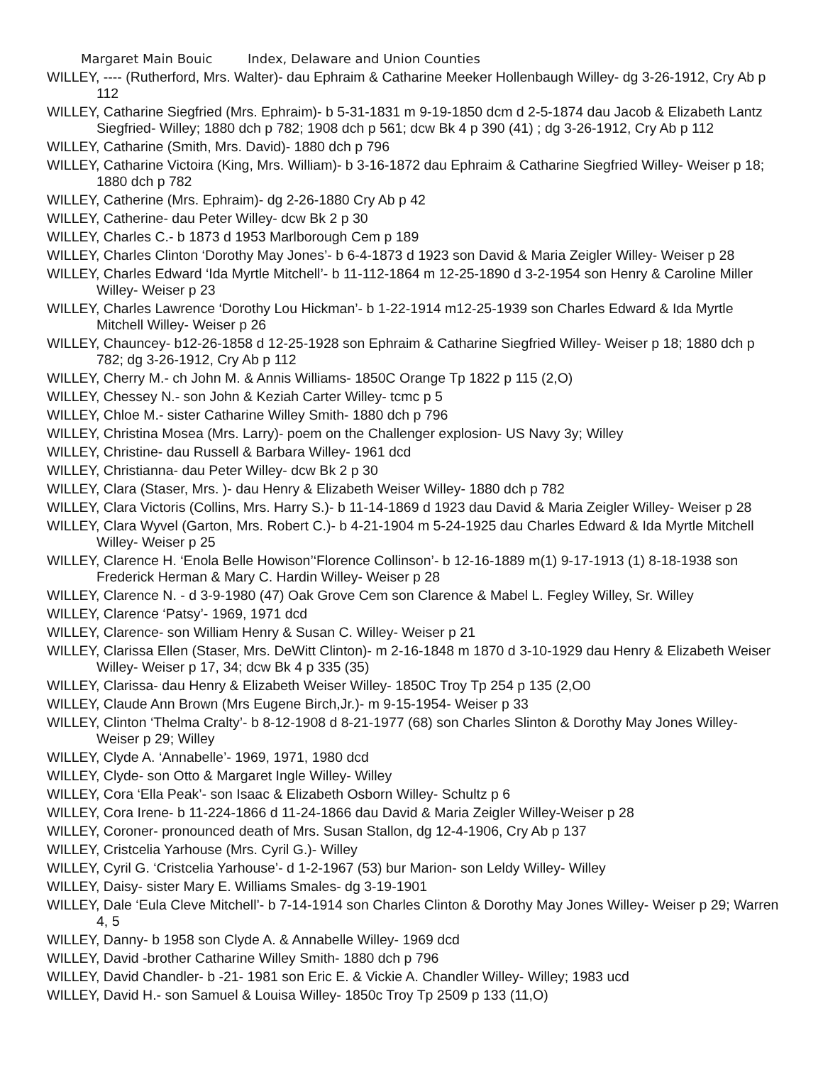Margaret Main Bouic Index, Delaware and Union Counties
WILLEY, ---- (Rutherford, Mrs. Walter)- dau Ephraim & Catharine Meeker Hollenbaugh Willey- dg 3-26-1912, Cry Ab p 112
WILLEY, Catharine Siegfried (Mrs. Ephraim)- b 5-31-1831 m 9-19-1850 dcm d 2-5-1874 dau Jacob & Elizabeth Lantz Siegfried- Willey; 1880 dch p 782; 1908 dch p 561; dcw Bk 4 p 390 (41) ; dg 3-26-1912, Cry Ab p 112
WILLEY, Catharine (Smith, Mrs. David)- 1880 dch p 796
WILLEY, Catharine Victoira (King, Mrs. William)- b 3-16-1872 dau Ephraim & Catharine Siegfried Willey- Weiser p 18; 1880 dch p 782
WILLEY, Catherine (Mrs. Ephraim)- dg 2-26-1880 Cry Ab p 42
WILLEY, Catherine- dau Peter Willey- dcw Bk 2 p 30
WILLEY, Charles C.- b 1873 d 1953 Marlborough Cem p 189
WILLEY, Charles Clinton ‘Dorothy May Jones’- b 6-4-1873 d 1923 son David & Maria Zeigler Willey- Weiser p 28
WILLEY, Charles Edward ‘Ida Myrtle Mitchell’- b 11-112-1864 m 12-25-1890 d 3-2-1954 son Henry & Caroline Miller Willey- Weiser p 23
WILLEY, Charles Lawrence ‘Dorothy Lou Hickman’- b 1-22-1914 m12-25-1939 son Charles Edward & Ida Myrtle Mitchell Willey- Weiser p 26
WILLEY, Chauncey- b12-26-1858 d 12-25-1928 son Ephraim & Catharine Siegfried Willey- Weiser p 18; 1880 dch p 782; dg 3-26-1912, Cry Ab p 112
WILLEY, Cherry M.- ch John M. & Annis Williams- 1850C Orange Tp 1822 p 115 (2,O)
WILLEY, Chessey N.- son John & Keziah Carter Willey- tcmc p 5
WILLEY, Chloe M.- sister Catharine Willey Smith- 1880 dch p 796
WILLEY, Christina Mosea (Mrs. Larry)- poem on the Challenger explosion- US Navy 3y; Willey
WILLEY, Christine- dau Russell & Barbara Willey- 1961 dcd
WILLEY, Christianna- dau Peter Willey- dcw Bk 2 p 30
WILLEY, Clara (Staser, Mrs. )- dau Henry & Elizabeth Weiser Willey- 1880 dch p 782
WILLEY, Clara Victoris (Collins, Mrs. Harry S.)- b 11-14-1869 d 1923 dau David & Maria Zeigler Willey- Weiser p 28
WILLEY, Clara Wyvel (Garton, Mrs. Robert C.)- b 4-21-1904 m 5-24-1925 dau Charles Edward & Ida Myrtle Mitchell Willey- Weiser p 25
WILLEY, Clarence H. ‘Enola Belle Howison’‘Florence Collinson’- b 12-16-1889 m(1) 9-17-1913 (1) 8-18-1938 son Frederick Herman & Mary C. Hardin Willey- Weiser p 28
WILLEY, Clarence N. - d 3-9-1980 (47) Oak Grove Cem son Clarence & Mabel L. Fegley Willey, Sr. Willey
WILLEY, Clarence ‘Patsy’- 1969, 1971 dcd
WILLEY, Clarence- son William Henry & Susan C. Willey- Weiser p 21
WILLEY, Clarissa Ellen (Staser, Mrs. DeWitt Clinton)- m 2-16-1848 m 1870 d 3-10-1929 dau Henry & Elizabeth Weiser Willey- Weiser p 17, 34; dcw Bk 4 p 335 (35)
WILLEY, Clarissa- dau Henry & Elizabeth Weiser Willey- 1850C Troy Tp 254 p 135 (2,O0
WILLEY, Claude Ann Brown (Mrs Eugene Birch,Jr.)- m 9-15-1954- Weiser p 33
WILLEY, Clinton ‘Thelma Cralty’- b 8-12-1908 d 8-21-1977 (68) son Charles Slinton & Dorothy May Jones Willey- Weiser p 29; Willey
WILLEY, Clyde A. ‘Annabelle’- 1969, 1971, 1980 dcd
WILLEY, Clyde- son Otto & Margaret Ingle Willey- Willey
WILLEY, Cora ‘Ella Peak’- son Isaac & Elizabeth Osborn Willey- Schultz p 6
WILLEY, Cora Irene- b 11-224-1866 d 11-24-1866 dau David & Maria Zeigler Willey-Weiser p 28
WILLEY, Coroner- pronounced death of Mrs. Susan Stallon, dg 12-4-1906, Cry Ab p 137
WILLEY, Cristcelia Yarhouse (Mrs. Cyril G.)- Willey
WILLEY, Cyril G. ‘Cristcelia Yarhouse’- d 1-2-1967 (53) bur Marion- son Leldy Willey- Willey
WILLEY, Daisy- sister Mary E. Williams Smales- dg 3-19-1901
WILLEY, Dale ‘Eula Cleve Mitchell’- b 7-14-1914 son Charles Clinton & Dorothy May Jones Willey- Weiser p 29; Warren 4, 5
WILLEY, Danny- b 1958 son Clyde A. & Annabelle Willey- 1969 dcd
WILLEY, David -brother Catharine Willey Smith- 1880 dch p 796
WILLEY, David Chandler- b -21- 1981 son Eric E. & Vickie A. Chandler Willey- Willey; 1983 ucd
WILLEY, David H.- son Samuel & Louisa Willey- 1850c Troy Tp 2509 p 133 (11,O)